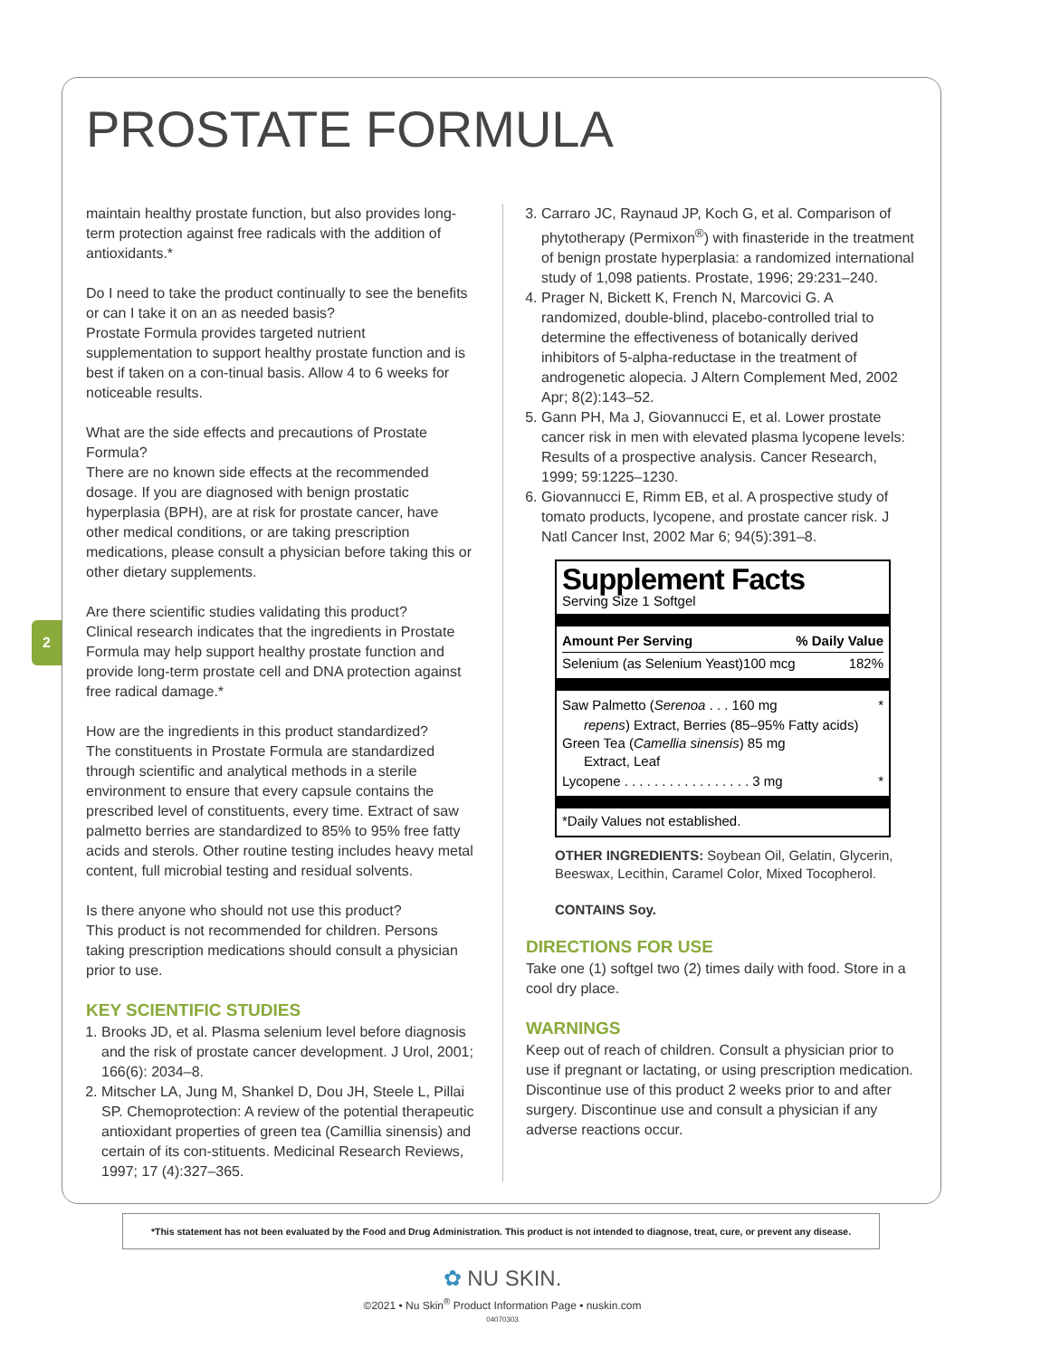2
PROSTATE FORMULA
maintain healthy prostate function, but also provides long-term protection against free radicals with the addition of antioxidants.*
Do I need to take the product continually to see the benefits or can I take it on an as needed basis?
Prostate Formula provides targeted nutrient supplementation to support healthy prostate function and is best if taken on a con-tinual basis. Allow 4 to 6 weeks for noticeable results.
What are the side effects and precautions of Prostate Formula?
There are no known side effects at the recommended dosage. If you are diagnosed with benign prostatic hyperplasia (BPH), are at risk for prostate cancer, have other medical conditions, or are taking prescription medications, please consult a physician before taking this or other dietary supplements.
Are there scientific studies validating this product?
Clinical research indicates that the ingredients in Prostate Formula may help support healthy prostate function and provide long-term prostate cell and DNA protection against free radical damage.*
How are the ingredients in this product standardized?
The constituents in Prostate Formula are standardized through scientific and analytical methods in a sterile environment to ensure that every capsule contains the prescribed level of constituents, every time. Extract of saw palmetto berries are standardized to 85% to 95% free fatty acids and sterols. Other routine testing includes heavy metal content, full microbial testing and residual solvents.
Is there anyone who should not use this product?
This product is not recommended for children. Persons taking prescription medications should consult a physician prior to use.
KEY SCIENTIFIC STUDIES
1. Brooks JD, et al. Plasma selenium level before diagnosis and the risk of prostate cancer development. J Urol, 2001; 166(6): 2034–8.
2. Mitscher LA, Jung M, Shankel D, Dou JH, Steele L, Pillai SP. Chemoprotection: A review of the potential therapeutic antioxidant properties of green tea (Camillia sinensis) and certain of its con-stituents. Medicinal Research Reviews, 1997; 17 (4):327–365.
3. Carraro JC, Raynaud JP, Koch G, et al. Comparison of phytotherapy (Permixon<sup>®</sup>) with finasteride in the treatment of benign prostate hyperplasia: a randomized international study of 1,098 patients. Prostate, 1996; 29:231–240.
4. Prager N, Bickett K, French N, Marcovici G. A randomized, double-blind, placebo-controlled trial to determine the effectiveness of botanically derived inhibitors of 5-alpha-reductase in the treatment of androgenetic alopecia. J Altern Complement Med, 2002 Apr; 8(2):143–52.
5. Gann PH, Ma J, Giovannucci E, et al. Lower prostate cancer risk in men with elevated plasma lycopene levels: Results of a prospective analysis. Cancer Research, 1999; 59:1225–1230.
6. Giovannucci E, Rimm EB, et al. A prospective study of tomato products, lycopene, and prostate cancer risk. J Natl Cancer Inst, 2002 Mar 6; 94(5):391–8.
Supplement Facts
Serving Size 1 Softgel
Amount Per Serving% Daily Value
Selenium (as Selenium Yeast)100 mcg 182%
Saw Palmetto (Serenoa . . . 160 mg *
repens) Extract, Berries (85–95% Fatty acids)
Green Tea (Camellia sinensis) 85 mg
Extract, Leaf
Lycopene . . . . . . . . . . . . . . . . . 3 mg *
*Daily Values not established.
OTHER INGREDIENTS: Soybean Oil, Gelatin, Glycerin, Beeswax, Lecithin, Caramel Color, Mixed Tocopherol.
CONTAINS Soy.
DIRECTIONS FOR USE
Take one (1) softgel two (2) times daily with food. Store in a cool dry place.
WARNINGS
Keep out of reach of children. Consult a physician prior to use if pregnant or lactating, or using prescription medication. Discontinue use of this product 2 weeks prior to and after surgery. Discontinue use and consult a physician if any adverse reactions occur.
*This statement has not been evaluated by the Food and Drug Administration. This product is not intended to diagnose, treat, cure, or prevent any disease.
✿ NU SKIN.
©2021 • Nu Skin<sup>®</sup> Product Information Page • nuskin.com
04070303